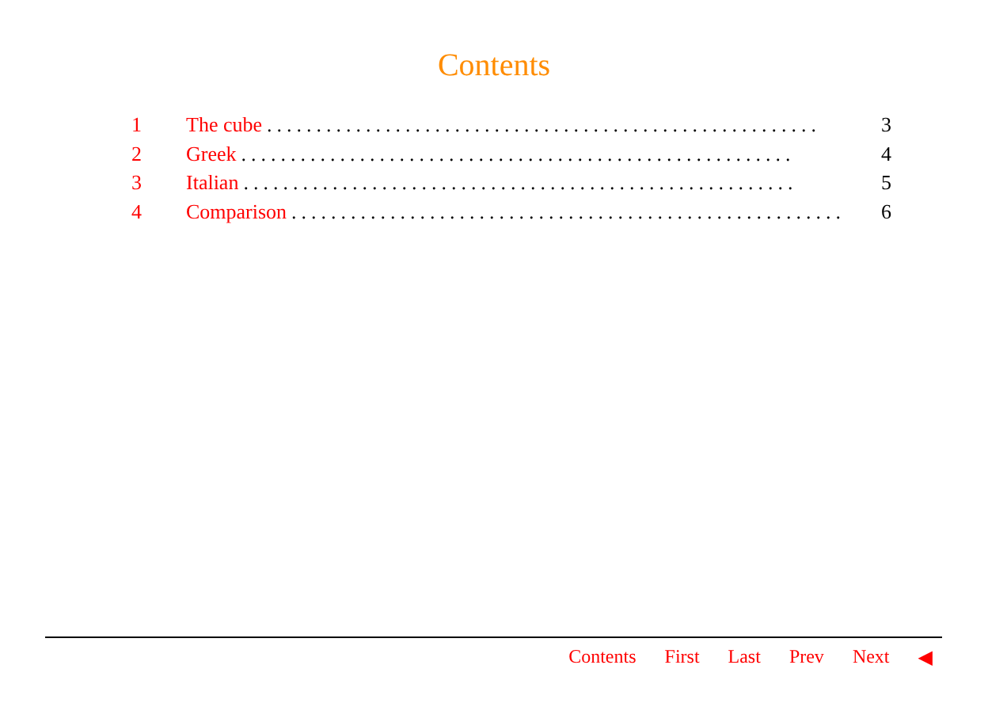Contents
1 The cube........................................................ 3
2 Greek........................................................ 4
3 Italian........................................................ 5
4 Comparison........................................................ 6
Contents First Last Prev Next ◀